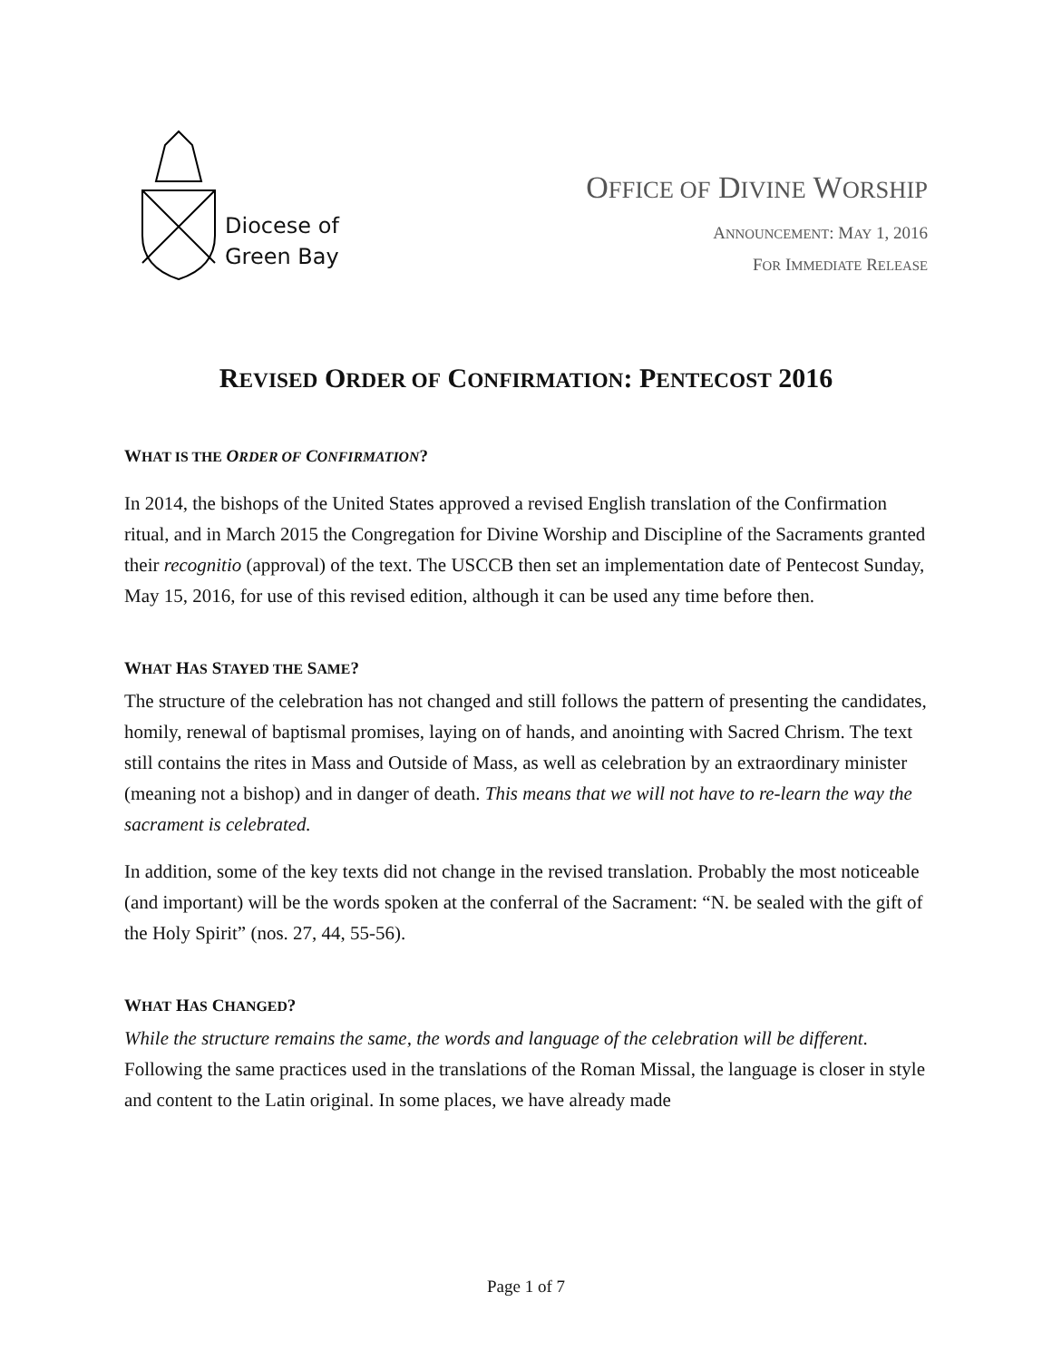Diocese of
Green Bay
OFFICE OF DIVINE WORSHIP
ANNOUNCEMENT: MAY 1, 2016
FOR IMMEDIATE RELEASE
REVISED ORDER OF CONFIRMATION: PENTECOST 2016
WHAT IS THE ORDER OF CONFIRMATION?
In 2014, the bishops of the United States approved a revised English translation of the Confirmation ritual, and in March 2015 the Congregation for Divine Worship and Discipline of the Sacraments granted their recognitio (approval) of the text. The USCCB then set an implementation date of Pentecost Sunday, May 15, 2016, for use of this revised edition, although it can be used any time before then.
WHAT HAS STAYED THE SAME?
The structure of the celebration has not changed and still follows the pattern of presenting the candidates, homily, renewal of baptismal promises, laying on of hands, and anointing with Sacred Chrism. The text still contains the rites in Mass and Outside of Mass, as well as celebration by an extraordinary minister (meaning not a bishop) and in danger of death. This means that we will not have to re-learn the way the sacrament is celebrated.
In addition, some of the key texts did not change in the revised translation. Probably the most noticeable (and important) will be the words spoken at the conferral of the Sacrament: “N. be sealed with the gift of the Holy Spirit” (nos. 27, 44, 55-56).
WHAT HAS CHANGED?
While the structure remains the same, the words and language of the celebration will be different. Following the same practices used in the translations of the Roman Missal, the language is closer in style and content to the Latin original. In some places, we have already made
Page 1 of 7